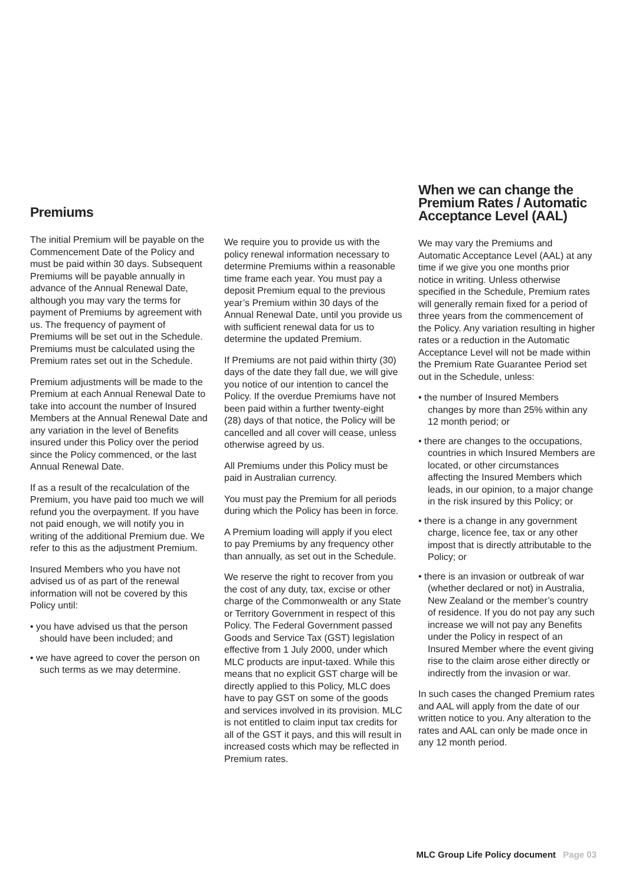Premiums
The initial Premium will be payable on the Commencement Date of the Policy and must be paid within 30 days. Subsequent Premiums will be payable annually in advance of the Annual Renewal Date, although you may vary the terms for payment of Premiums by agreement with us. The frequency of payment of Premiums will be set out in the Schedule. Premiums must be calculated using the Premium rates set out in the Schedule.
Premium adjustments will be made to the Premium at each Annual Renewal Date to take into account the number of Insured Members at the Annual Renewal Date and any variation in the level of Benefits insured under this Policy over the period since the Policy commenced, or the last Annual Renewal Date.
If as a result of the recalculation of the Premium, you have paid too much we will refund you the overpayment. If you have not paid enough, we will notify you in writing of the additional Premium due. We refer to this as the adjustment Premium.
Insured Members who you have not advised us of as part of the renewal information will not be covered by this Policy until:
• you have advised us that the person should have been included; and
• we have agreed to cover the person on such terms as we may determine.
We require you to provide us with the policy renewal information necessary to determine Premiums within a reasonable time frame each year. You must pay a deposit Premium equal to the previous year’s Premium within 30 days of the Annual Renewal Date, until you provide us with sufficient renewal data for us to determine the updated Premium.
If Premiums are not paid within thirty (30) days of the date they fall due, we will give you notice of our intention to cancel the Policy. If the overdue Premiums have not been paid within a further twenty-eight (28) days of that notice, the Policy will be cancelled and all cover will cease, unless otherwise agreed by us.
All Premiums under this Policy must be paid in Australian currency.
You must pay the Premium for all periods during which the Policy has been in force.
A Premium loading will apply if you elect to pay Premiums by any frequency other than annually, as set out in the Schedule.
We reserve the right to recover from you the cost of any duty, tax, excise or other charge of the Commonwealth or any State or Territory Government in respect of this Policy. The Federal Government passed Goods and Service Tax (GST) legislation effective from 1 July 2000, under which MLC products are input-taxed. While this means that no explicit GST charge will be directly applied to this Policy, MLC does have to pay GST on some of the goods and services involved in its provision. MLC is not entitled to claim input tax credits for all of the GST it pays, and this will result in increased costs which may be reflected in Premium rates.
When we can change the Premium Rates / Automatic Acceptance Level (AAL)
We may vary the Premiums and Automatic Acceptance Level (AAL) at any time if we give you one months prior notice in writing. Unless otherwise specified in the Schedule, Premium rates will generally remain fixed for a period of three years from the commencement of the Policy. Any variation resulting in higher rates or a reduction in the Automatic Acceptance Level will not be made within the Premium Rate Guarantee Period set out in the Schedule, unless:
• the number of Insured Members changes by more than 25% within any 12 month period; or
• there are changes to the occupations, countries in which Insured Members are located, or other circumstances affecting the Insured Members which leads, in our opinion, to a major change in the risk insured by this Policy; or
• there is a change in any government charge, licence fee, tax or any other impost that is directly attributable to the Policy; or
• there is an invasion or outbreak of war (whether declared or not) in Australia, New Zealand or the member’s country of residence. If you do not pay any such increase we will not pay any Benefits under the Policy in respect of an Insured Member where the event giving rise to the claim arose either directly or indirectly from the invasion or war.
In such cases the changed Premium rates and AAL will apply from the date of our written notice to you. Any alteration to the rates and AAL can only be made once in any 12 month period.
MLC Group Life Policy document Page 03